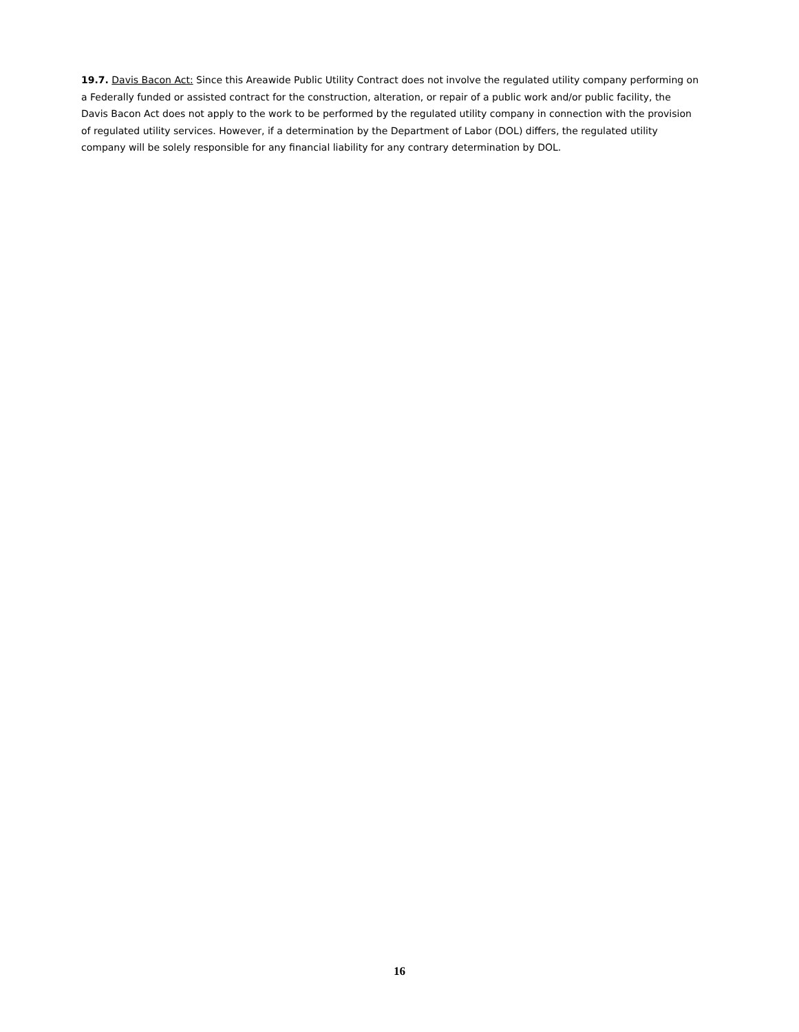19.7. Davis Bacon Act: Since this Areawide Public Utility Contract does not involve the regulated utility company performing on a Federally funded or assisted contract for the construction, alteration, or repair of a public work and/or public facility, the Davis Bacon Act does not apply to the work to be performed by the regulated utility company in connection with the provision of regulated utility services. However, if a determination by the Department of Labor (DOL) differs, the regulated utility company will be solely responsible for any financial liability for any contrary determination by DOL.
16